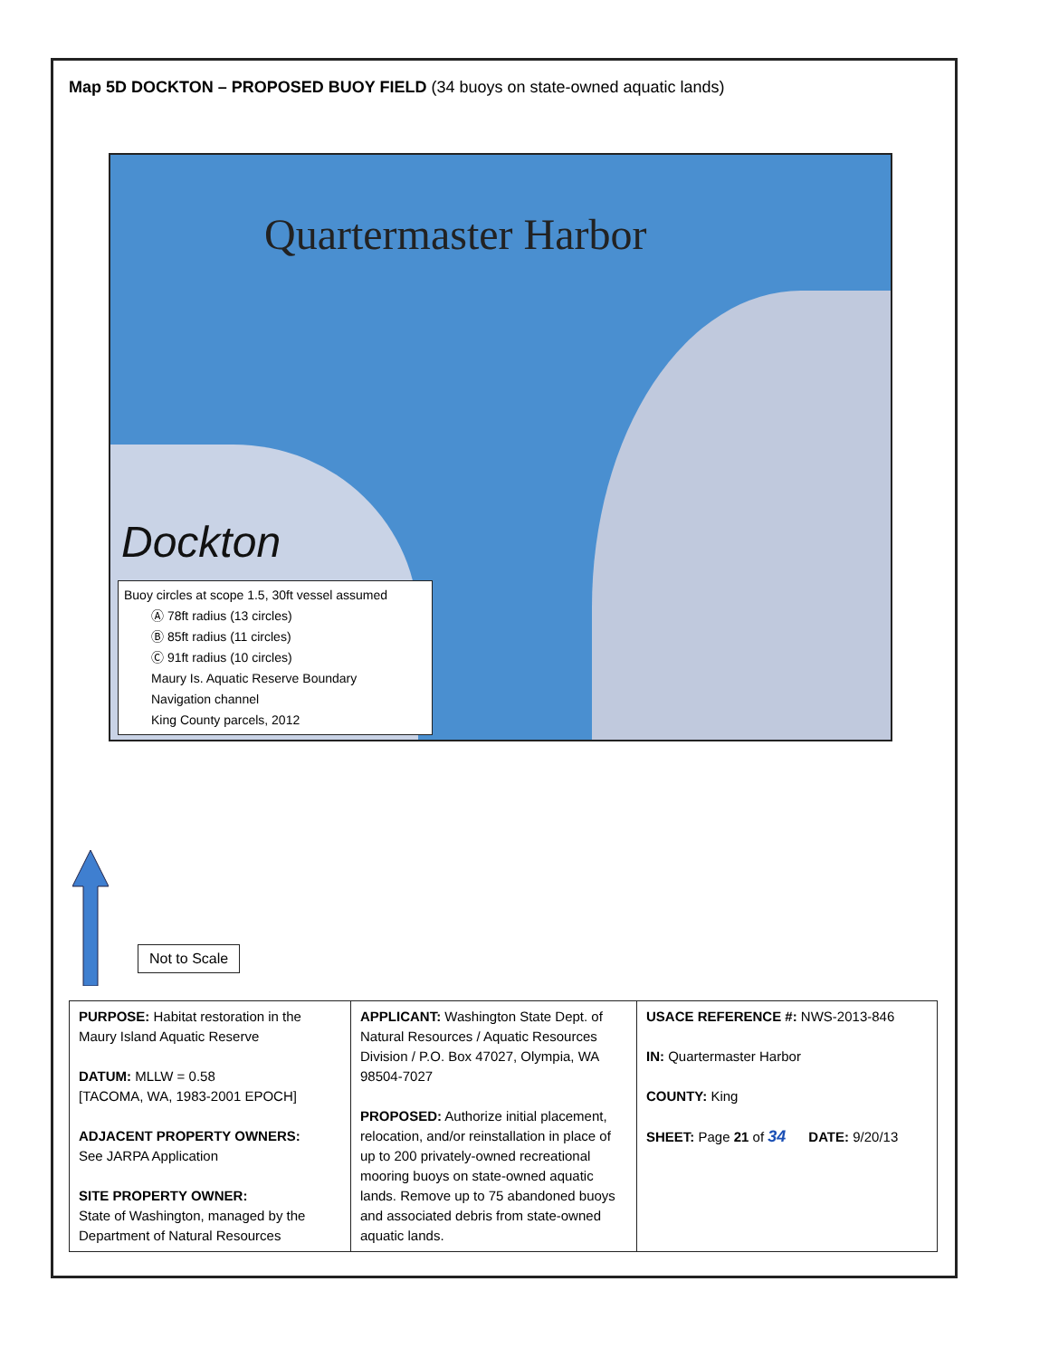Map 5D DOCKTON – PROPOSED BUOY FIELD (34 buoys on state-owned aquatic lands)
Quartermaster Harbor
Dockton
Buoy circles at scope 1.5, 30ft vessel assumed
Ⓐ 78ft radius (13 circles)
Ⓑ 85ft radius (11 circles)
Ⓒ 91ft radius (10 circles)
Maury Is. Aquatic Reserve Boundary
Navigation channel
King County parcels, 2012
Not to Scale
| PURPOSE: Habitat restoration in the Maury Island Aquatic Reserve DATUM: MLLW = 0.58 [TACOMA, WA, 1983-2001 EPOCH] ADJACENT PROPERTY OWNERS: See JARPA Application SITE PROPERTY OWNER: State of Washington, managed by the Department of Natural Resources | APPLICANT: Washington State Dept. of Natural Resources / Aquatic Resources Division / P.O. Box 47027, Olympia, WA 98504-7027 PROPOSED: Authorize initial placement, relocation, and/or reinstallation in place of up to 200 privately-owned recreational mooring buoys on state-owned aquatic lands. Remove up to 75 abandoned buoys and associated debris from state-owned aquatic lands. | USACE REFERENCE #: NWS-2013-846 IN: Quartermaster Harbor COUNTY: King SHEET: Page 21 of 34 DATE: 9/20/13 |